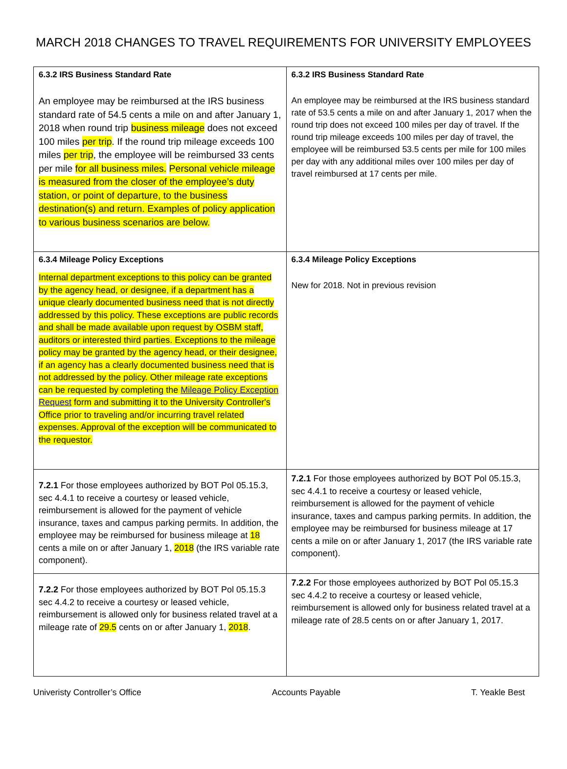MARCH 2018 CHANGES TO TRAVEL REQUIREMENTS FOR UNIVERSITY EMPLOYEES
| 6.3.2 IRS Business Standard Rate An employee may be reimbursed at the IRS business standard rate of 54.5 cents a mile on and after January 1, 2018 when round trip business mileage does not exceed 100 miles per trip . If the round trip mileage exceeds 100 miles per trip , the employee will be reimbursed 33 cents per mile for all business miles. Personal vehicle mileage is measured from the closer of the employee’s duty station, or point of departure, to the business destination(s) and return. Examples of policy application to various business scenarios are below. | 6.3.2 IRS Business Standard Rate An employee may be reimbursed at the IRS business standard rate of 53.5 cents a mile on and after January 1, 2017 when the round trip does not exceed 100 miles per day of travel. If the round trip mileage exceeds 100 miles per day of travel, the employee will be reimbursed 53.5 cents per mile for 100 miles per day with any additional miles over 100 miles per day of travel reimbursed at 17 cents per mile. |
| 6.3.4 Mileage Policy Exceptions Internal department exceptions to this policy can be granted by the agency head, or designee, if a department has a unique clearly documented business need that is not directly addressed by this policy. These exceptions are public records and shall be made available upon request by OSBM staff, auditors or interested third parties. Exceptions to the mileage policy may be granted by the agency head, or their designee, if an agency has a clearly documented business need that is not addressed by the policy. Other mileage rate exceptions can be requested by completing the Mileage Policy Exception Request form and submitting it to the University Controller's Office prior to traveling and/or incurring travel related expenses. Approval of the exception will be communicated to the requestor. | 6.3.4 Mileage Policy Exceptions New for 2018. Not in previous revision |
| 7.2.1 For those employees authorized by BOT Pol 05.15.3, sec 4.4.1 to receive a courtesy or leased vehicle, reimbursement is allowed for the payment of vehicle insurance, taxes and campus parking permits. In addition, the employee may be reimbursed for business mileage at 18 cents a mile on or after January 1, 2018 (the IRS variable rate component). | 7.2.1 For those employees authorized by BOT Pol 05.15.3, sec 4.4.1 to receive a courtesy or leased vehicle, reimbursement is allowed for the payment of vehicle insurance, taxes and campus parking permits. In addition, the employee may be reimbursed for business mileage at 17 cents a mile on or after January 1, 2017 (the IRS variable rate component). |
| 7.2.2 For those employees authorized by BOT Pol 05.15.3 sec 4.4.2 to receive a courtesy or leased vehicle, reimbursement is allowed only for business related travel at a mileage rate of 29.5 cents on or after January 1, 2018 . | 7.2.2 For those employees authorized by BOT Pol 05.15.3 sec 4.4.2 to receive a courtesy or leased vehicle, reimbursement is allowed only for business related travel at a mileage rate of 28.5 cents on or after January 1, 2017. |
Univeristy Controller’s Office Accounts Payable T. Yeakle Best